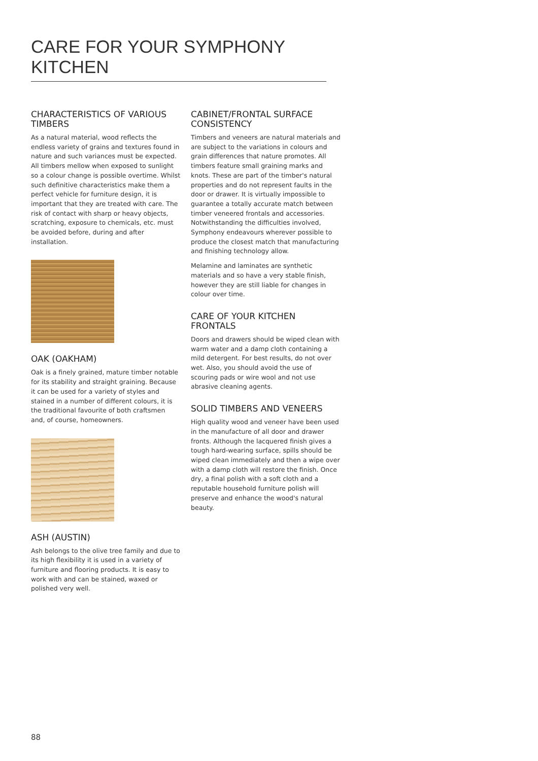CARE FOR YOUR SYMPHONY KITCHEN
CHARACTERISTICS OF VARIOUS TIMBERS
As a natural material, wood reflects the endless variety of grains and textures found in nature and such variances must be expected. All timbers mellow when exposed to sunlight so a colour change is possible overtime. Whilst such definitive characteristics make them a perfect vehicle for furniture design, it is important that they are treated with care. The risk of contact with sharp or heavy objects, scratching, exposure to chemicals, etc. must be avoided before, during and after installation.
OAK (OAKHAM)
Oak is a finely grained, mature timber notable for its stability and straight graining. Because it can be used for a variety of styles and stained in a number of different colours, it is the traditional favourite of both craftsmen and, of course, homeowners.
ASH (AUSTIN)
Ash belongs to the olive tree family and due to its high flexibility it is used in a variety of furniture and flooring products. It is easy to work with and can be stained, waxed or polished very well.
CABINET/FRONTAL SURFACE CONSISTENCY
Timbers and veneers are natural materials and are subject to the variations in colours and grain differences that nature promotes. All timbers feature small graining marks and knots. These are part of the timber's natural properties and do not represent faults in the door or drawer. It is virtually impossible to guarantee a totally accurate match between timber veneered frontals and accessories. Notwithstanding the difficulties involved, Symphony endeavours wherever possible to produce the closest match that manufacturing and finishing technology allow.
Melamine and laminates are synthetic materials and so have a very stable finish, however they are still liable for changes in colour over time.
CARE OF YOUR KITCHEN FRONTALS
Doors and drawers should be wiped clean with warm water and a damp cloth containing a mild detergent. For best results, do not over wet. Also, you should avoid the use of scouring pads or wire wool and not use abrasive cleaning agents.
SOLID TIMBERS AND VENEERS
High quality wood and veneer have been used in the manufacture of all door and drawer fronts. Although the lacquered finish gives a tough hard-wearing surface, spills should be wiped clean immediately and then a wipe over with a damp cloth will restore the finish. Once dry, a final polish with a soft cloth and a reputable household furniture polish will preserve and enhance the wood's natural beauty.
88